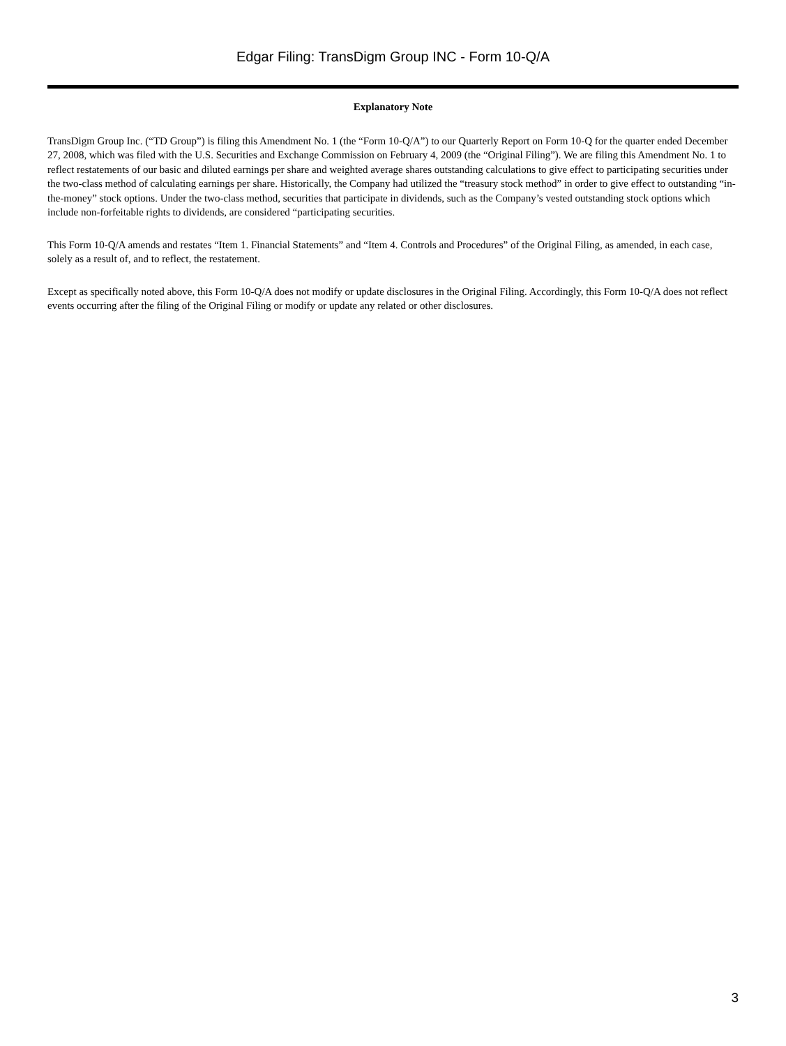Edgar Filing: TransDigm Group INC - Form 10-Q/A
Explanatory Note
TransDigm Group Inc. (“TD Group”) is filing this Amendment No. 1 (the “Form 10-Q/A”) to our Quarterly Report on Form 10-Q for the quarter ended December 27, 2008, which was filed with the U.S. Securities and Exchange Commission on February 4, 2009 (the “Original Filing”). We are filing this Amendment No. 1 to reflect restatements of our basic and diluted earnings per share and weighted average shares outstanding calculations to give effect to participating securities under the two-class method of calculating earnings per share. Historically, the Company had utilized the “treasury stock method” in order to give effect to outstanding “in-the-money” stock options. Under the two-class method, securities that participate in dividends, such as the Company’s vested outstanding stock options which include non-forfeitable rights to dividends, are considered “participating securities.
This Form 10-Q/A amends and restates “Item 1. Financial Statements” and “Item 4. Controls and Procedures” of the Original Filing, as amended, in each case, solely as a result of, and to reflect, the restatement.
Except as specifically noted above, this Form 10-Q/A does not modify or update disclosures in the Original Filing. Accordingly, this Form 10-Q/A does not reflect events occurring after the filing of the Original Filing or modify or update any related or other disclosures.
3